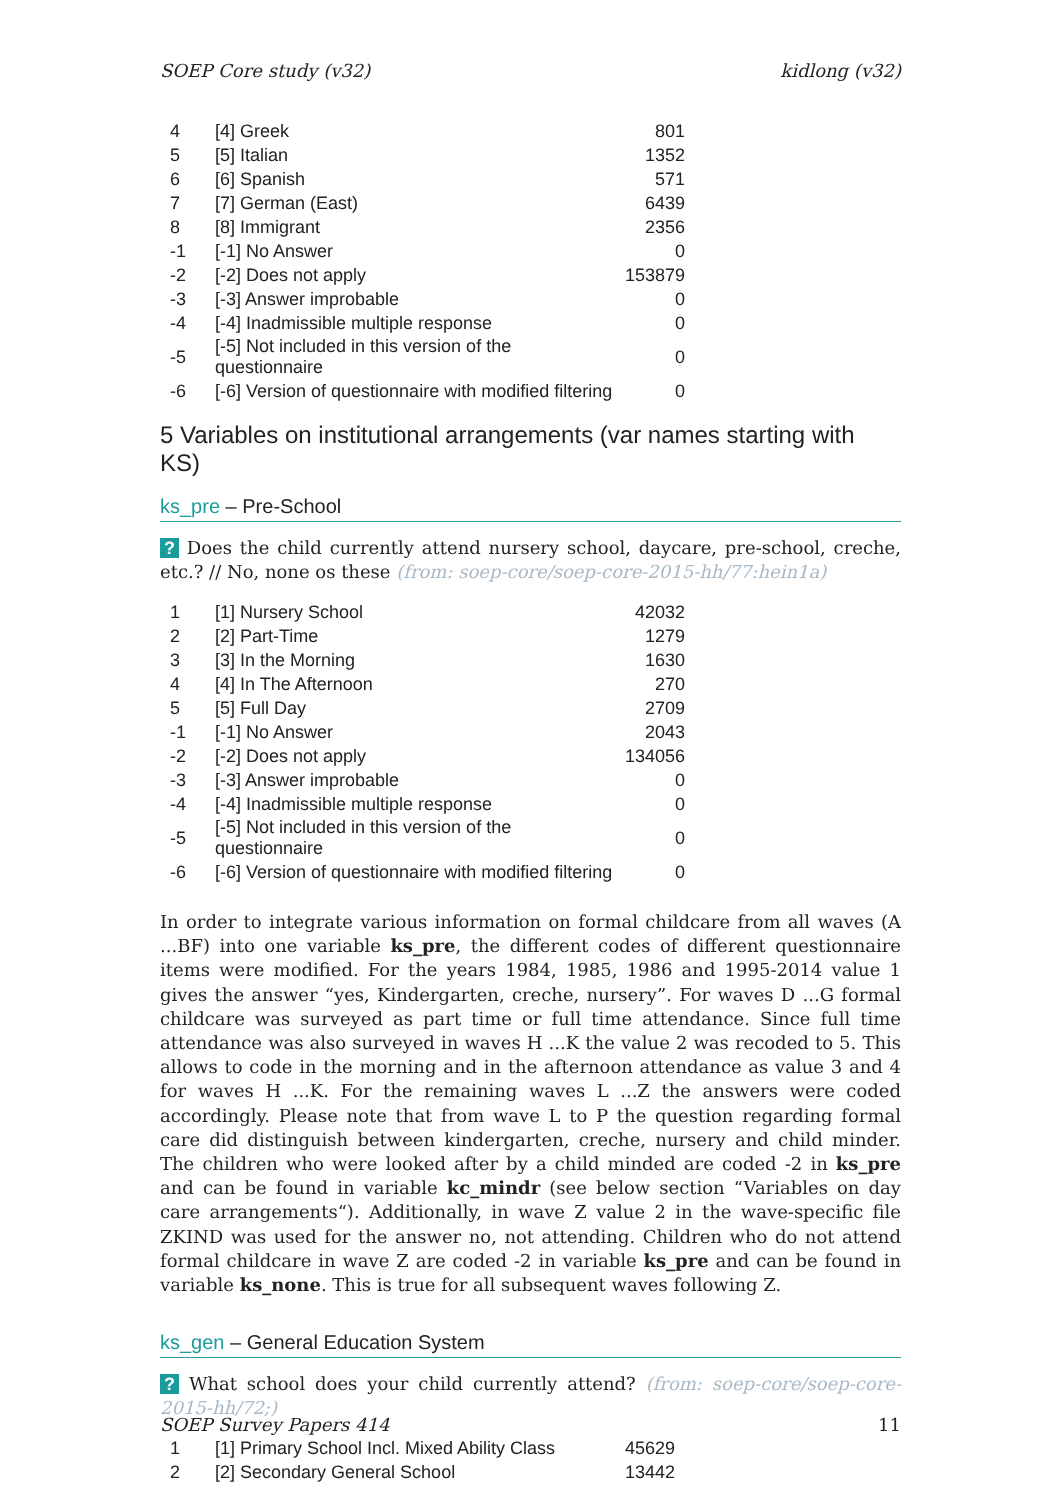SOEP Core study (v32) kidlong (v32)
| 4 | [4] Greek | 801 |
| 5 | [5] Italian | 1352 |
| 6 | [6] Spanish | 571 |
| 7 | [7] German (East) | 6439 |
| 8 | [8] Immigrant | 2356 |
| -1 | [-1] No Answer | 0 |
| -2 | [-2] Does not apply | 153879 |
| -3 | [-3] Answer improbable | 0 |
| -4 | [-4] Inadmissible multiple response | 0 |
| -5 | [-5] Not included in this version of the questionnaire | 0 |
| -6 | [-6] Version of questionnaire with modified filtering | 0 |
5 Variables on institutional arrangements (var names starting with KS)
ks_pre – Pre-School
? Does the child currently attend nursery school, daycare, pre-school, creche, etc.? // No, none os these (from: soep-core/soep-core-2015-hh/77:hein1a)
| 1 | [1] Nursery School | 42032 |
| 2 | [2] Part-Time | 1279 |
| 3 | [3] In the Morning | 1630 |
| 4 | [4] In The Afternoon | 270 |
| 5 | [5] Full Day | 2709 |
| -1 | [-1] No Answer | 2043 |
| -2 | [-2] Does not apply | 134056 |
| -3 | [-3] Answer improbable | 0 |
| -4 | [-4] Inadmissible multiple response | 0 |
| -5 | [-5] Not included in this version of the questionnaire | 0 |
| -6 | [-6] Version of questionnaire with modified filtering | 0 |
In order to integrate various information on formal childcare from all waves (A ...BF) into one variable ks_pre, the different codes of different questionnaire items were modified. For the years 1984, 1985, 1986 and 1995-2014 value 1 gives the answer “yes, Kindergarten, creche, nursery”. For waves D ...G formal childcare was surveyed as part time or full time attendance. Since full time attendance was also surveyed in waves H ...K the value 2 was recoded to 5. This allows to code in the morning and in the afternoon attendance as value 3 and 4 for waves H ...K. For the remaining waves L ...Z the answers were coded accordingly. Please note that from wave L to P the question regarding formal care did distinguish between kindergarten, creche, nursery and child minder. The children who were looked after by a child minded are coded -2 in ks_pre and can be found in variable kc_mindr (see below section “Variables on day care arrangements“). Additionally, in wave Z value 2 in the wave-specific file ZKIND was used for the answer no, not attending. Children who do not attend formal childcare in wave Z are coded -2 in variable ks_pre and can be found in variable ks_none. This is true for all subsequent waves following Z.
ks_gen – General Education System
? What school does your child currently attend? (from: soep-core/soep-core-2015-hh/72;)
| 1 | [1] Primary School Incl. Mixed Ability Class | 45629 |
| 2 | [2] Secondary General School | 13442 |
SOEP Survey Papers 414 11